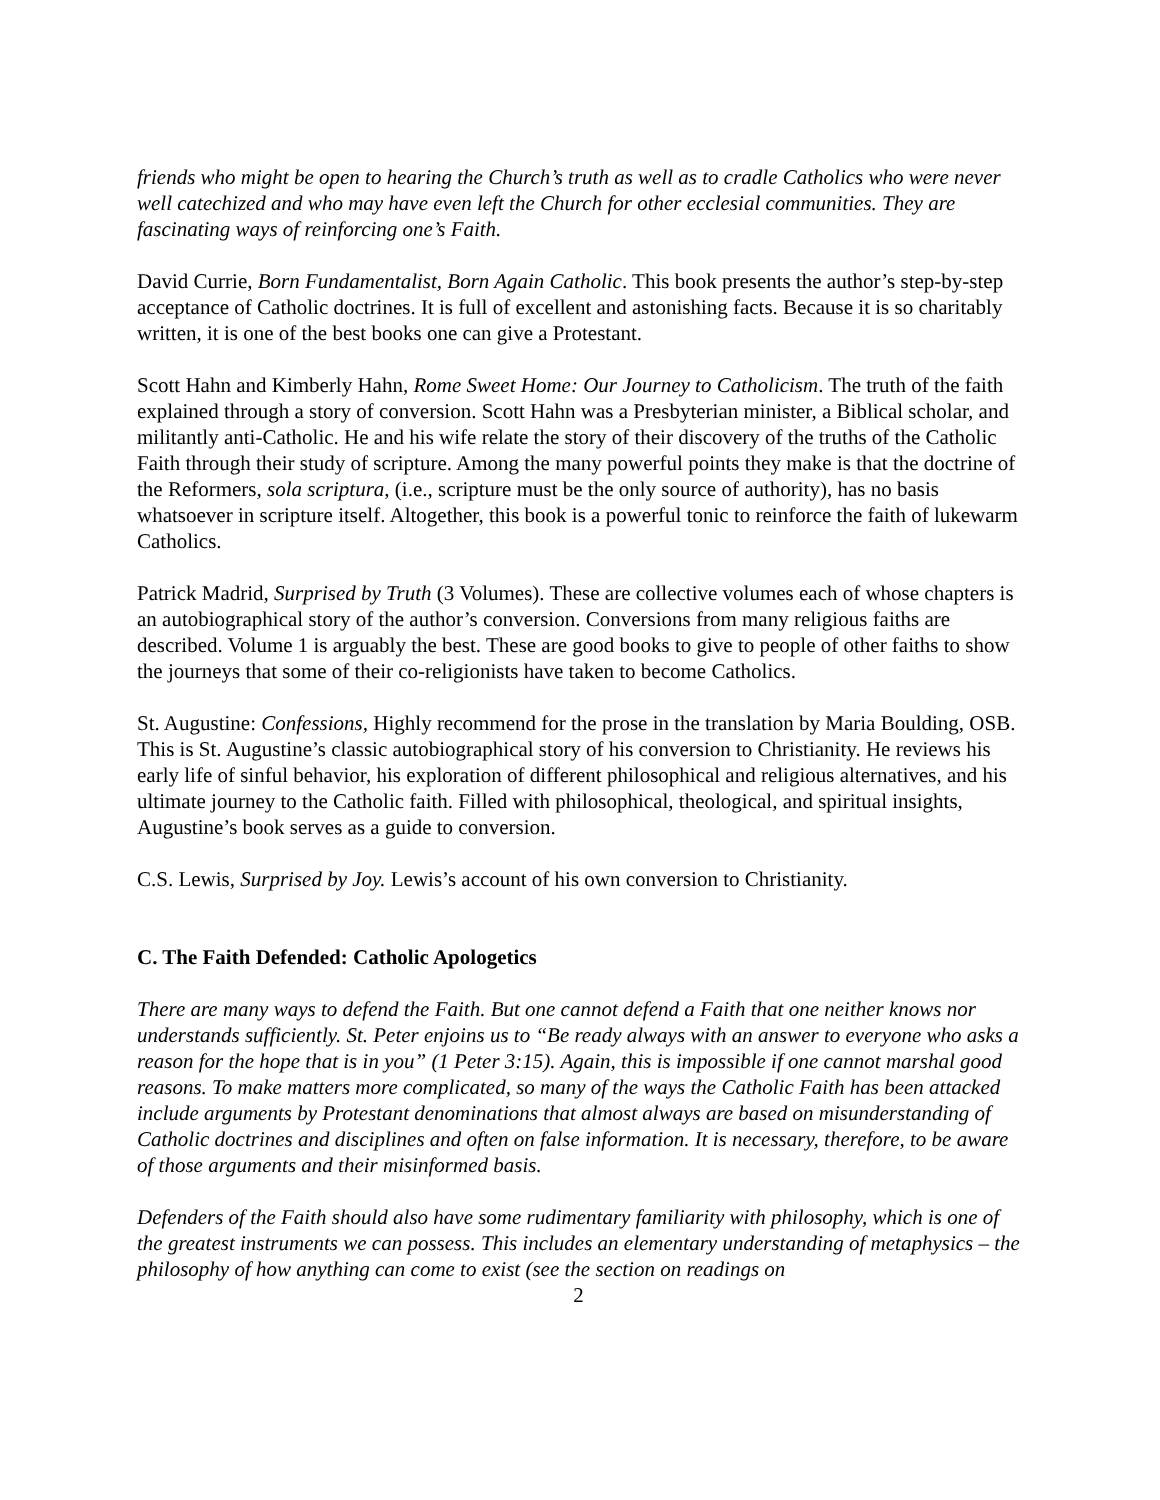friends who might be open to hearing the Church’s truth as well as to cradle Catholics who were never well catechized and who may have even left the Church for other ecclesial communities. They are fascinating ways of reinforcing one’s Faith.
David Currie, Born Fundamentalist, Born Again Catholic. This book presents the author’s step-by-step acceptance of Catholic doctrines. It is full of excellent and astonishing facts. Because it is so charitably written, it is one of the best books one can give a Protestant.
Scott Hahn and Kimberly Hahn, Rome Sweet Home: Our Journey to Catholicism. The truth of the faith explained through a story of conversion. Scott Hahn was a Presbyterian minister, a Biblical scholar, and militantly anti-Catholic. He and his wife relate the story of their discovery of the truths of the Catholic Faith through their study of scripture. Among the many powerful points they make is that the doctrine of the Reformers, sola scriptura, (i.e., scripture must be the only source of authority), has no basis whatsoever in scripture itself. Altogether, this book is a powerful tonic to reinforce the faith of lukewarm Catholics.
Patrick Madrid, Surprised by Truth (3 Volumes). These are collective volumes each of whose chapters is an autobiographical story of the author’s conversion. Conversions from many religious faiths are described. Volume 1 is arguably the best. These are good books to give to people of other faiths to show the journeys that some of their co-religionists have taken to become Catholics.
St. Augustine: Confessions, Highly recommend for the prose in the translation by Maria Boulding, OSB. This is St. Augustine’s classic autobiographical story of his conversion to Christianity. He reviews his early life of sinful behavior, his exploration of different philosophical and religious alternatives, and his ultimate journey to the Catholic faith. Filled with philosophical, theological, and spiritual insights, Augustine’s book serves as a guide to conversion.
C.S. Lewis, Surprised by Joy. Lewis’s account of his own conversion to Christianity.
C. The Faith Defended: Catholic Apologetics
There are many ways to defend the Faith. But one cannot defend a Faith that one neither knows nor understands sufficiently. St. Peter enjoins us to “Be ready always with an answer to everyone who asks a reason for the hope that is in you” (1 Peter 3:15). Again, this is impossible if one cannot marshal good reasons. To make matters more complicated, so many of the ways the Catholic Faith has been attacked include arguments by Protestant denominations that almost always are based on misunderstanding of Catholic doctrines and disciplines and often on false information. It is necessary, therefore, to be aware of those arguments and their misinformed basis.
Defenders of the Faith should also have some rudimentary familiarity with philosophy, which is one of the greatest instruments we can possess. This includes an elementary understanding of metaphysics – the philosophy of how anything can come to exist (see the section on readings on
2